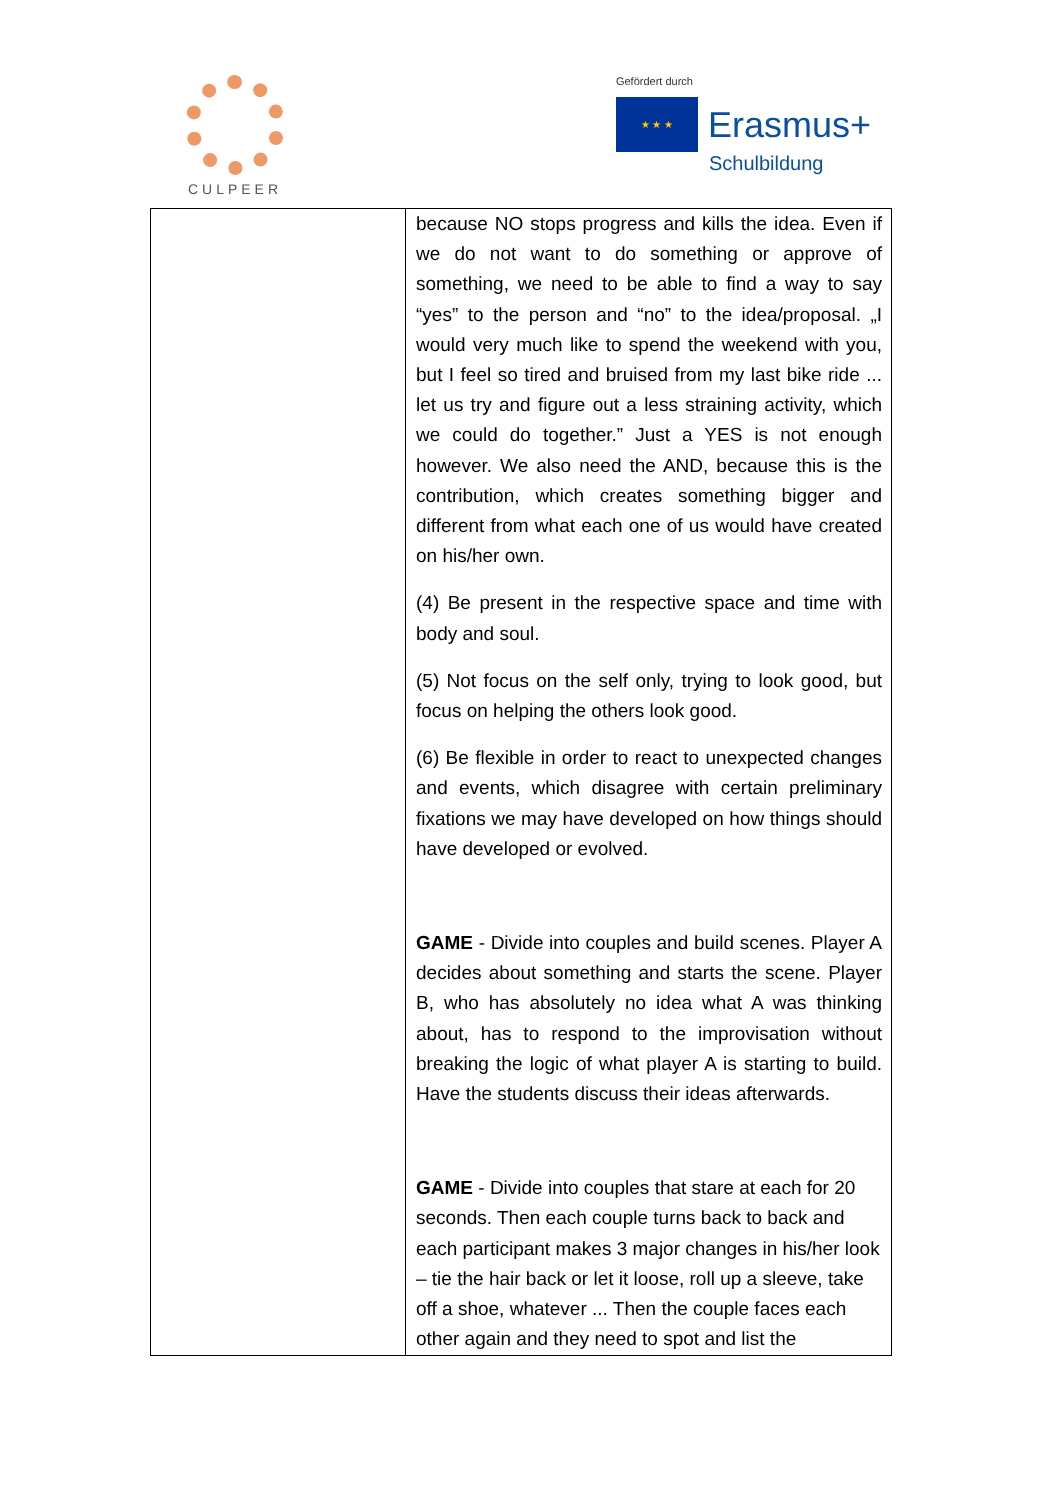CULPEER
Gefördert durch
★ ★ ★
Erasmus+
Schulbildung
| | because NO stops progress and kills the idea. Even if we do not want to do something or approve of something, we need to be able to find a way to say “yes” to the person and “no” to the idea/proposal. „I would very much like to spend the weekend with you, but I feel so tired and bruised from my last bike ride ... let us try and figure out a less straining activity, which we could do together.” Just a YES is not enough however. We also need the AND, because this is the contribution, which creates something bigger and different from what each one of us would have created on his/her own. (4) Be present in the respective space and time with body and soul. (5) Not focus on the self only, trying to look good, but focus on helping the others look good. (6) Be flexible in order to react to unexpected changes and events, which disagree with certain preliminary fixations we may have developed on how things should have developed or evolved. GAME - Divide into couples and build scenes. Player A decides about something and starts the scene. Player B, who has absolutely no idea what A was thinking about, has to respond to the improvisation without breaking the logic of what player A is starting to build. Have the students discuss their ideas afterwards. GAME - Divide into couples that stare at each for 20 seconds. Then each couple turns back to back and each participant makes 3 major changes in his/her look – tie the hair back or let it loose, roll up a sleeve, take off a shoe, whatever ... Then the couple faces each other again and they need to spot and list the |